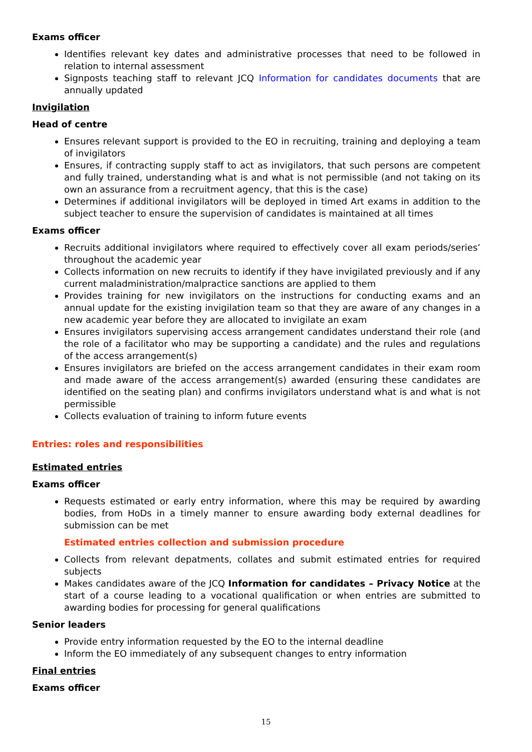Exams officer
Identifies relevant key dates and administrative processes that need to be followed in relation to internal assessment
Signposts teaching staff to relevant JCQ Information for candidates documents that are annually updated
Invigilation
Head of centre
Ensures relevant support is provided to the EO in recruiting, training and deploying a team of invigilators
Ensures, if contracting supply staff to act as invigilators, that such persons are competent and fully trained, understanding what is and what is not permissible (and not taking on its own an assurance from a recruitment agency, that this is the case)
Determines if additional invigilators will be deployed in timed Art exams in addition to the subject teacher to ensure the supervision of candidates is maintained at all times
Exams officer
Recruits additional invigilators where required to effectively cover all exam periods/series’ throughout the academic year
Collects information on new recruits to identify if they have invigilated previously and if any current maladministration/malpractice sanctions are applied to them
Provides training for new invigilators on the instructions for conducting exams and an annual update for the existing invigilation team so that they are aware of any changes in a new academic year before they are allocated to invigilate an exam
Ensures invigilators supervising access arrangement candidates understand their role (and the role of a facilitator who may be supporting a candidate) and the rules and regulations of the access arrangement(s)
Ensures invigilators are briefed on the access arrangement candidates in their exam room and made aware of the access arrangement(s) awarded (ensuring these candidates are identified on the seating plan) and confirms invigilators understand what is and what is not permissible
Collects evaluation of training to inform future events
Entries: roles and responsibilities
Estimated entries
Exams officer
Requests estimated or early entry information, where this may be required by awarding bodies, from HoDs in a timely manner to ensure awarding body external deadlines for submission can be met
Estimated entries collection and submission procedure
Collects from relevant depatments, collates and submit estimated entries for required subjects
Makes candidates aware of the JCQ Information for candidates – Privacy Notice at the start of a course leading to a vocational qualification or when entries are submitted to awarding bodies for processing for general qualifications
Senior leaders
Provide entry information requested by the EO to the internal deadline
Inform the EO immediately of any subsequent changes to entry information
Final entries
Exams officer
15